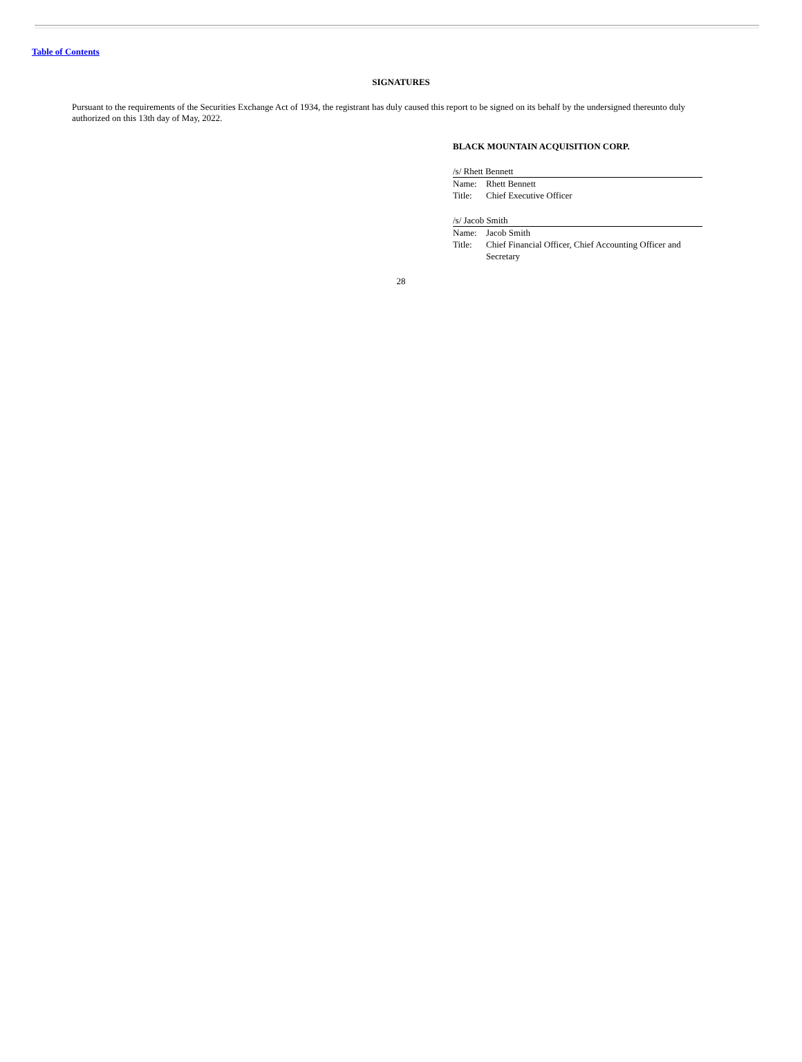Table of Contents
SIGNATURES
Pursuant to the requirements of the Securities Exchange Act of 1934, the registrant has duly caused this report to be signed on its behalf by the undersigned thereunto duly authorized on this 13th day of May, 2022.
BLACK MOUNTAIN ACQUISITION CORP.
/s/ Rhett Bennett
| Name: | Rhett Bennett |
| Title: | Chief Executive Officer |
/s/ Jacob Smith
| Name: | Jacob Smith |
| Title: | Chief Financial Officer, Chief Accounting Officer and Secretary |
28